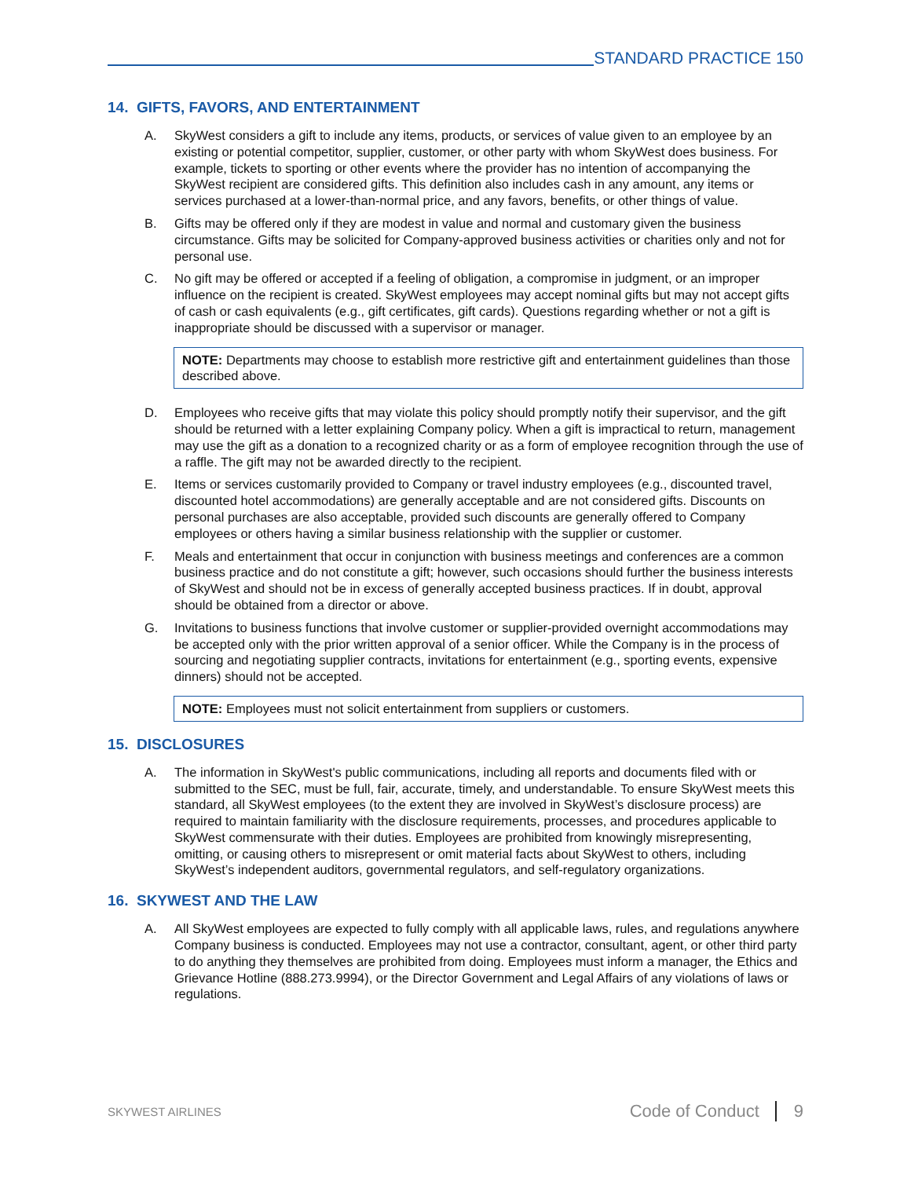STANDARD PRACTICE 150
14. GIFTS, FAVORS, AND ENTERTAINMENT
A. SkyWest considers a gift to include any items, products, or services of value given to an employee by an existing or potential competitor, supplier, customer, or other party with whom SkyWest does business. For example, tickets to sporting or other events where the provider has no intention of accompanying the SkyWest recipient are considered gifts. This definition also includes cash in any amount, any items or services purchased at a lower-than-normal price, and any favors, benefits, or other things of value.
B. Gifts may be offered only if they are modest in value and normal and customary given the business circumstance. Gifts may be solicited for Company-approved business activities or charities only and not for personal use.
C. No gift may be offered or accepted if a feeling of obligation, a compromise in judgment, or an improper influence on the recipient is created. SkyWest employees may accept nominal gifts but may not accept gifts of cash or cash equivalents (e.g., gift certificates, gift cards). Questions regarding whether or not a gift is inappropriate should be discussed with a supervisor or manager.
NOTE: Departments may choose to establish more restrictive gift and entertainment guidelines than those described above.
D. Employees who receive gifts that may violate this policy should promptly notify their supervisor, and the gift should be returned with a letter explaining Company policy. When a gift is impractical to return, management may use the gift as a donation to a recognized charity or as a form of employee recognition through the use of a raffle. The gift may not be awarded directly to the recipient.
E. Items or services customarily provided to Company or travel industry employees (e.g., discounted travel, discounted hotel accommodations) are generally acceptable and are not considered gifts. Discounts on personal purchases are also acceptable, provided such discounts are generally offered to Company employees or others having a similar business relationship with the supplier or customer.
F. Meals and entertainment that occur in conjunction with business meetings and conferences are a common business practice and do not constitute a gift; however, such occasions should further the business interests of SkyWest and should not be in excess of generally accepted business practices. If in doubt, approval should be obtained from a director or above.
G. Invitations to business functions that involve customer or supplier-provided overnight accommodations may be accepted only with the prior written approval of a senior officer. While the Company is in the process of sourcing and negotiating supplier contracts, invitations for entertainment (e.g., sporting events, expensive dinners) should not be accepted.
NOTE: Employees must not solicit entertainment from suppliers or customers.
15. DISCLOSURES
A. The information in SkyWest's public communications, including all reports and documents filed with or submitted to the SEC, must be full, fair, accurate, timely, and understandable. To ensure SkyWest meets this standard, all SkyWest employees (to the extent they are involved in SkyWest’s disclosure process) are required to maintain familiarity with the disclosure requirements, processes, and procedures applicable to SkyWest commensurate with their duties. Employees are prohibited from knowingly misrepresenting, omitting, or causing others to misrepresent or omit material facts about SkyWest to others, including SkyWest’s independent auditors, governmental regulators, and self-regulatory organizations.
16. SKYWEST AND THE LAW
A. All SkyWest employees are expected to fully comply with all applicable laws, rules, and regulations anywhere Company business is conducted. Employees may not use a contractor, consultant, agent, or other third party to do anything they themselves are prohibited from doing. Employees must inform a manager, the Ethics and Grievance Hotline (888.273.9994), or the Director Government and Legal Affairs of any violations of laws or regulations.
SKYWEST AIRLINES
Code of Conduct 9